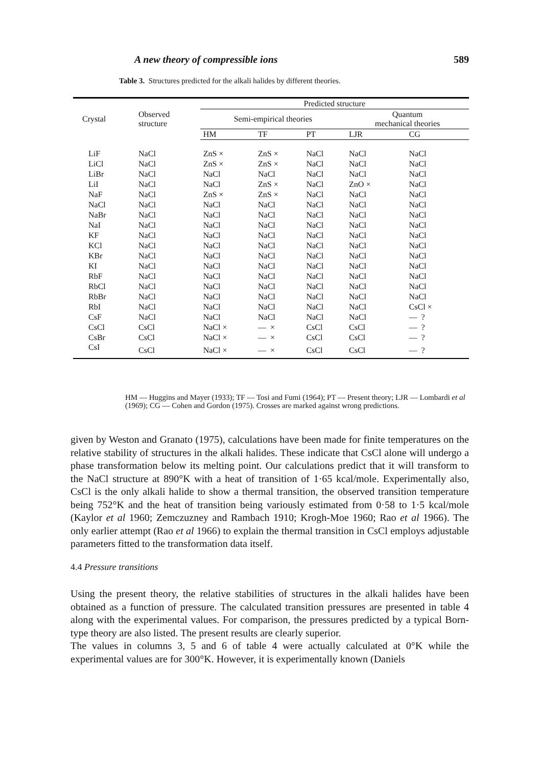A new theory of compressible ions 589
Table 3. Structures predicted for the alkali halides by different theories.
| Crystal | Observed structure | Predicted structure | | | | |
| --- | --- | --- | --- | --- | --- | --- |
| | | Semi-empirical theories | | | Quantum mechanical theories | |
| | | HM | TF | PT | LJR | CG |
| LiF | NaCl | ZnS × | ZnS × | NaCl | NaCl | NaCl |
| LiCl | NaCl | ZnS × | ZnS × | NaCl | NaCl | NaCl |
| LiBr | NaCl | NaCl | NaCl | NaCl | NaCl | NaCl |
| LiI | NaCl | NaCl | ZnS × | NaCl | ZnO × | NaCl |
| NaF | NaCl | ZnS × | ZnS × | NaCl | NaCl | NaCl |
| NaCl | NaCl | NaCl | NaCl | NaCl | NaCl | NaCl |
| NaBr | NaCl | NaCl | NaCl | NaCl | NaCl | NaCl |
| NaI | NaCl | NaCl | NaCl | NaCl | NaCl | NaCl |
| KF | NaCl | NaCl | NaCl | NaCl | NaCl | NaCl |
| KCl | NaCl | NaCl | NaCl | NaCl | NaCl | NaCl |
| KBr | NaCl | NaCl | NaCl | NaCl | NaCl | NaCl |
| KI | NaCl | NaCl | NaCl | NaCl | NaCl | NaCl |
| RbF | NaCl | NaCl | NaCl | NaCl | NaCl | NaCl |
| RbCl | NaCl | NaCl | NaCl | NaCl | NaCl | NaCl |
| RbBr | NaCl | NaCl | NaCl | NaCl | NaCl | NaCl |
| RbI | NaCl | NaCl | NaCl | NaCl | NaCl | CsCl × |
| CsF | NaCl | NaCl | NaCl | NaCl | NaCl | — ? |
| CsCl | CsCl | NaCl × | — × | CsCl | CsCl | — ? |
| CsBr | CsCl | NaCl × | — × | CsCl | CsCl | — ? |
| CsI | CsCl | NaCl × | — × | CsCl | CsCl | — ? |
HM — Huggins and Mayer (1933); TF — Tosi and Fumi (1964); PT — Present theory; LJR — Lombardi et al (1969); CG — Cohen and Gordon (1975). Crosses are marked against wrong predictions.
given by Weston and Granato (1975), calculations have been made for finite temperatures on the relative stability of structures in the alkali halides. These indicate that CsCl alone will undergo a phase transformation below its melting point. Our calculations predict that it will transform to the NaCl structure at 890°K with a heat of transition of 1·65 kcal/mole. Experimentally also, CsCl is the only alkali halide to show a thermal transition, the observed transition temperature being 752°K and the heat of transition being variously estimated from 0·58 to 1·5 kcal/mole (Kaylor et al 1960; Zemczuzney and Rambach 1910; Krogh-Moe 1960; Rao et al 1966). The only earlier attempt (Rao et al 1966) to explain the thermal transition in CsCl employs adjustable parameters fitted to the transformation data itself.
4.4 Pressure transitions
Using the present theory, the relative stabilities of structures in the alkali halides have been obtained as a function of pressure. The calculated transition pressures are presented in table 4 along with the experimental values. For comparison, the pressures predicted by a typical Born-type theory are also listed. The present results are clearly superior.
The values in columns 3, 5 and 6 of table 4 were actually calculated at 0°K while the experimental values are for 300°K. However, it is experimentally known (Daniels